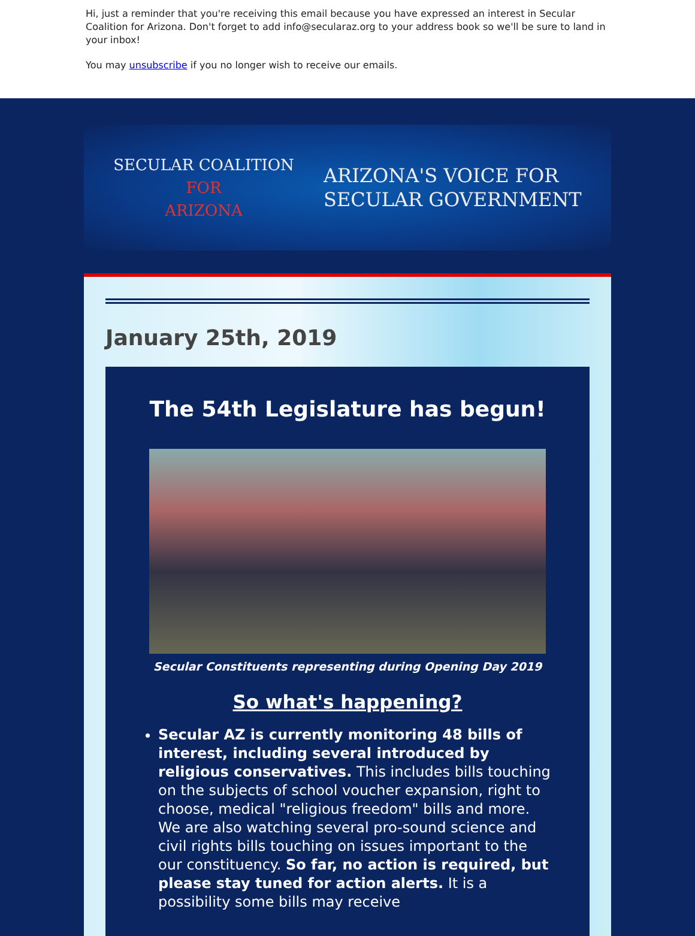Hi, just a reminder that you're receiving this email because you have expressed an interest in Secular Coalition for Arizona. Don't forget to add info@secularaz.org to your address book so we'll be sure to land in your inbox!
You may unsubscribe if you no longer wish to receive our emails.
SECULAR COALITION
FOR
ARIZONA
ARIZONA'S VOICE FOR
SECULAR GOVERNMENT
January 25th, 2019
The 54th Legislature has begun!
Secular Constituents representing during Opening Day 2019
So what's happening?
Secular AZ is currently monitoring 48 bills of interest, including several introduced by religious conservatives. This includes bills touching on the subjects of school voucher expansion, right to choose, medical "religious freedom" bills and more. We are also watching several pro-sound science and civil rights bills touching on issues important to the our constituency. So far, no action is required, but please stay tuned for action alerts. It is a possibility some bills may receive